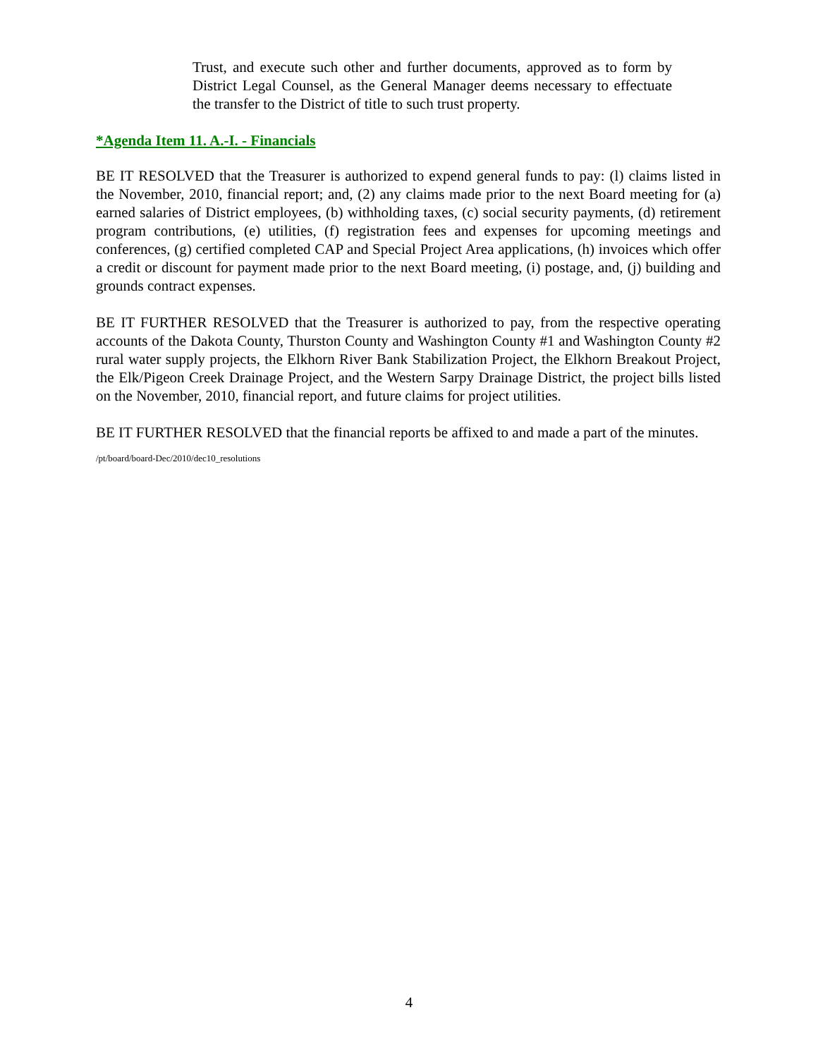Trust, and execute such other and further documents, approved as to form by District Legal Counsel, as the General Manager deems necessary to effectuate the transfer to the District of title to such trust property.
*Agenda Item 11. A.-I. - Financials
BE IT RESOLVED that the Treasurer is authorized to expend general funds to pay: (l) claims listed in the November, 2010, financial report; and, (2) any claims made prior to the next Board meeting for (a) earned salaries of District employees, (b) withholding taxes, (c) social security payments, (d) retirement program contributions, (e) utilities, (f) registration fees and expenses for upcoming meetings and conferences, (g) certified completed CAP and Special Project Area applications, (h) invoices which offer a credit or discount for payment made prior to the next Board meeting, (i) postage, and, (j) building and grounds contract expenses.
BE IT FURTHER RESOLVED that the Treasurer is authorized to pay, from the respective operating accounts of the Dakota County, Thurston County and Washington County #1 and Washington County #2 rural water supply projects, the Elkhorn River Bank Stabilization Project, the Elkhorn Breakout Project, the Elk/Pigeon Creek Drainage Project, and the Western Sarpy Drainage District, the project bills listed on the November, 2010, financial report, and future claims for project utilities.
BE IT FURTHER RESOLVED that the financial reports be affixed to and made a part of the minutes.
/pt/board/board-Dec/2010/dec10_resolutions
4